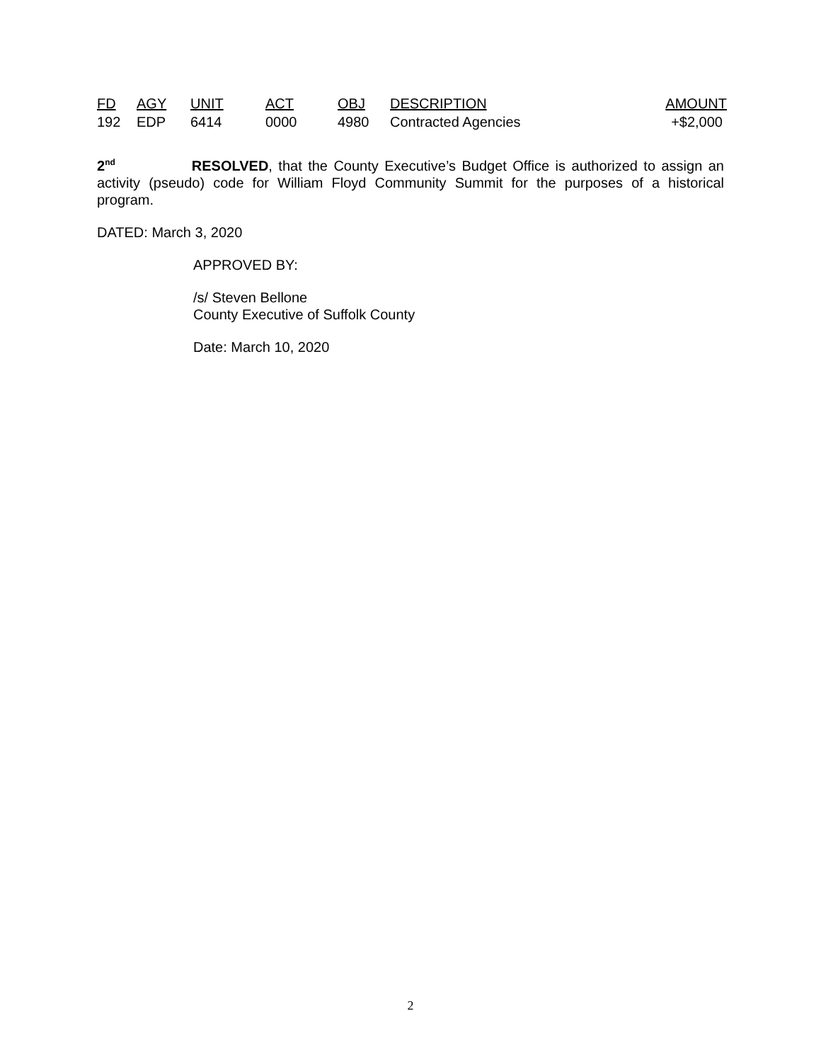| FD | AGY | UNIT | ACT | OBJ | DESCRIPTION | AMOUNT |
| --- | --- | --- | --- | --- | --- | --- |
| 192 | EDP | 6414 | 0000 | 4980 | Contracted Agencies | +$2,000 |
2<sup>nd</sup> RESOLVED, that the County Executive’s Budget Office is authorized to assign an activity (pseudo) code for William Floyd Community Summit for the purposes of a historical program.
DATED: March 3, 2020
APPROVED BY:
/s/ Steven Bellone
County Executive of Suffolk County
Date: March 10, 2020
2